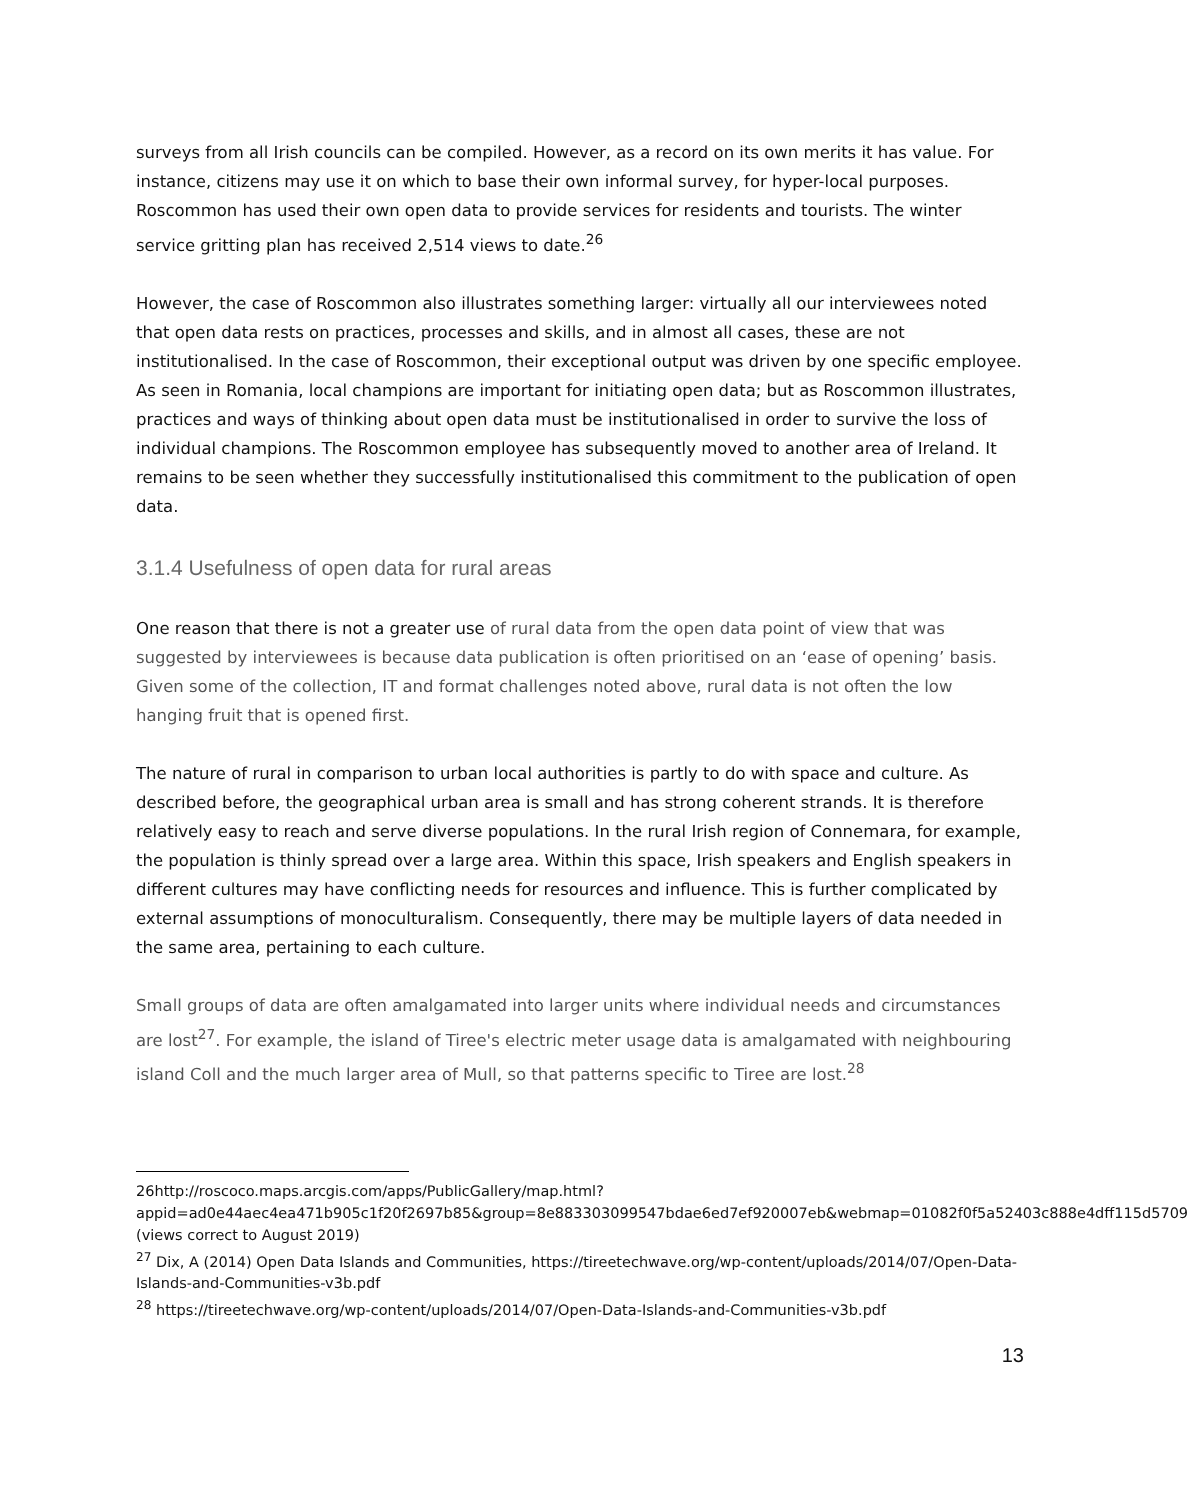surveys from all Irish councils can be compiled. However, as a record on its own merits it has value. For instance, citizens may use it on which to base their own informal survey, for hyper-local purposes. Roscommon has used their own open data to provide services for residents and tourists. The winter service gritting plan has received 2,514 views to date.<sup>26</sup>
However, the case of Roscommon also illustrates something larger: virtually all our interviewees noted that open data rests on practices, processes and skills, and in almost all cases, these are not institutionalised. In the case of Roscommon, their exceptional output was driven by one specific employee. As seen in Romania, local champions are important for initiating open data; but as Roscommon illustrates, practices and ways of thinking about open data must be institutionalised in order to survive the loss of individual champions. The Roscommon employee has subsequently moved to another area of Ireland. It remains to be seen whether they successfully institutionalised this commitment to the publication of open data.
3.1.4 Usefulness of open data for rural areas
One reason that there is not a greater use of rural data from the open data point of view that was suggested by interviewees is because data publication is often prioritised on an ‘ease of opening’ basis. Given some of the collection, IT and format challenges noted above, rural data is not often the low hanging fruit that is opened first.
The nature of rural in comparison to urban local authorities is partly to do with space and culture. As described before, the geographical urban area is small and has strong coherent strands. It is therefore relatively easy to reach and serve diverse populations. In the rural Irish region of Connemara, for example, the population is thinly spread over a large area. Within this space, Irish speakers and English speakers in different cultures may have conflicting needs for resources and influence. This is further complicated by external assumptions of monoculturalism. Consequently, there may be multiple layers of data needed in the same area, pertaining to each culture.
Small groups of data are often amalgamated into larger units where individual needs and circumstances are lost<sup>27</sup>. For example, the island of Tiree's electric meter usage data is amalgamated with neighbouring island Coll and the much larger area of Mull, so that patterns specific to Tiree are lost.<sup>28</sup>
26http://roscoco.maps.arcgis.com/apps/PublicGallery/map.html?appid=ad0e44aec4ea471b905c1f20f2697b85&group=8e883303099547bdae6ed7ef920007eb&webmap=01082f0f5a52403c888e4dff115d5709 (views correct to August 2019)
<sup>27</sup> Dix, A (2014) Open Data Islands and Communities, https://tireetechwave.org/wp-content/uploads/2014/07/Open-Data-Islands-and-Communities-v3b.pdf
<sup>28</sup> https://tireetechwave.org/wp-content/uploads/2014/07/Open-Data-Islands-and-Communities-v3b.pdf
13